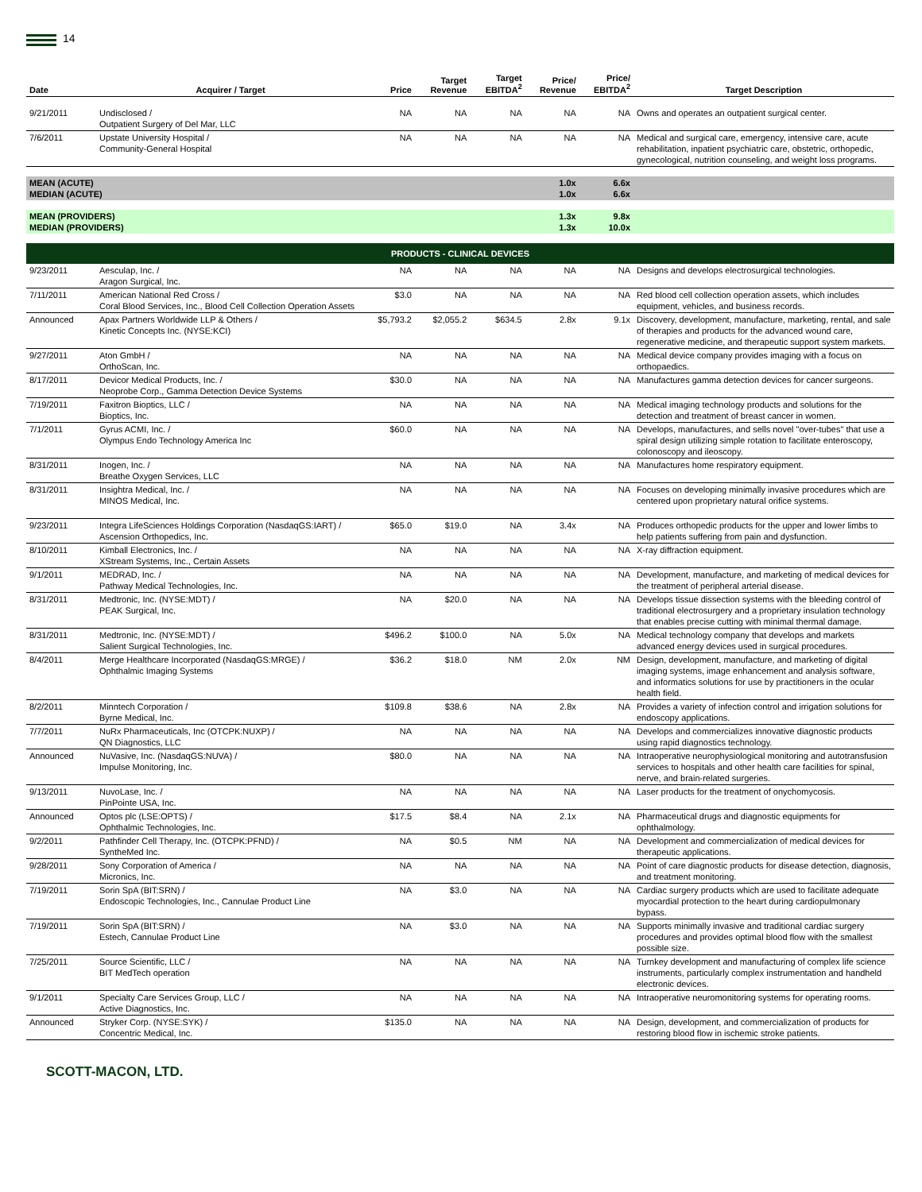14
| Date | Acquirer / Target | Price | Target Revenue | Target EBITDA<sup>2</sup> | Price/ Revenue | Price/ EBITDA<sup>2</sup> | Target Description |
| --- | --- | --- | --- | --- | --- | --- | --- |
| 9/21/2011 | Undisclosed / Outpatient Surgery of Del Mar, LLC | NA | NA | NA | NA | NA | Owns and operates an outpatient surgical center. |
| 7/6/2011 | Upstate University Hospital / Community-General Hospital | NA | NA | NA | NA | NA | Medical and surgical care, emergency, intensive care, acute rehabilitation, inpatient psychiatric care, obstetric, orthopedic, gynecological, nutrition counseling, and weight loss programs. |
| MEAN (ACUTE) MEDIAN (ACUTE) | | | | | 1.0x 1.0x | 6.6x 6.6x | |
| MEAN (PROVIDERS) MEDIAN (PROVIDERS) | | | | | 1.3x 1.3x | 9.8x 10.0x | |
| PRODUCTS - CLINICAL DEVICES | | | | | | | |
| 9/23/2011 | Aesculap, Inc. / Aragon Surgical, Inc. | NA | NA | NA | NA | NA | Designs and develops electrosurgical technologies. |
| 7/11/2011 | American National Red Cross / Coral Blood Services, Inc., Blood Cell Collection Operation Assets | $3.0 | NA | NA | NA | NA | Red blood cell collection operation assets, which includes equipment, vehicles, and business records. |
| Announced | Apax Partners Worldwide LLP & Others / Kinetic Concepts Inc. (NYSE:KCI) | $5,793.2 | $2,055.2 | $634.5 | 2.8x | 9.1x | Discovery, development, manufacture, marketing, rental, and sale of therapies and products for the advanced wound care, regenerative medicine, and therapeutic support system markets. |
| 9/27/2011 | Aton GmbH / OrthoScan, Inc. | NA | NA | NA | NA | NA | Medical device company provides imaging with a focus on orthopaedics. |
| 8/17/2011 | Devicor Medical Products, Inc. / Neoprobe Corp., Gamma Detection Device Systems | $30.0 | NA | NA | NA | NA | Manufactures gamma detection devices for cancer surgeons. |
| 7/19/2011 | Faxitron Bioptics, LLC / Bioptics, Inc. | NA | NA | NA | NA | NA | Medical imaging technology products and solutions for the detection and treatment of breast cancer in women. |
| 7/1/2011 | Gyrus ACMI, Inc. / Olympus Endo Technology America Inc | $60.0 | NA | NA | NA | NA | Develops, manufactures, and sells novel "over-tubes" that use a spiral design utilizing simple rotation to facilitate enteroscopy, colonoscopy and ileoscopy. |
| 8/31/2011 | Inogen, Inc. / Breathe Oxygen Services, LLC | NA | NA | NA | NA | NA | Manufactures home respiratory equipment. |
| 8/31/2011 | Insightra Medical, Inc. / MINOS Medical, Inc. | NA | NA | NA | NA | NA | Focuses on developing minimally invasive procedures which are centered upon proprietary natural orifice systems. |
| 9/23/2011 | Integra LifeSciences Holdings Corporation (NasdaqGS:IART) / Ascension Orthopedics, Inc. | $65.0 | $19.0 | NA | 3.4x | NA | Produces orthopedic products for the upper and lower limbs to help patients suffering from pain and dysfunction. |
| 8/10/2011 | Kimball Electronics, Inc. / XStream Systems, Inc., Certain Assets | NA | NA | NA | NA | NA | X-ray diffraction equipment. |
| 9/1/2011 | MEDRAD, Inc. / Pathway Medical Technologies, Inc. | NA | NA | NA | NA | NA | Development, manufacture, and marketing of medical devices for the treatment of peripheral arterial disease. |
| 8/31/2011 | Medtronic, Inc. (NYSE:MDT) / PEAK Surgical, Inc. | NA | $20.0 | NA | NA | NA | Develops tissue dissection systems with the bleeding control of traditional electrosurgery and a proprietary insulation technology that enables precise cutting with minimal thermal damage. |
| 8/31/2011 | Medtronic, Inc. (NYSE:MDT) / Salient Surgical Technologies, Inc. | $496.2 | $100.0 | NA | 5.0x | NA | Medical technology company that develops and markets advanced energy devices used in surgical procedures. |
| 8/4/2011 | Merge Healthcare Incorporated (NasdaqGS:MRGE) / Ophthalmic Imaging Systems | $36.2 | $18.0 | NM | 2.0x | NM | Design, development, manufacture, and marketing of digital imaging systems, image enhancement and analysis software, and informatics solutions for use by practitioners in the ocular health field. |
| 8/2/2011 | Minntech Corporation / Byrne Medical, Inc. | $109.8 | $38.6 | NA | 2.8x | NA | Provides a variety of infection control and irrigation solutions for endoscopy applications. |
| 7/7/2011 | NuRx Pharmaceuticals, Inc (OTCPK:NUXP) / QN Diagnostics, LLC | NA | NA | NA | NA | NA | Develops and commercializes innovative diagnostic products using rapid diagnostics technology. |
| Announced | NuVasive, Inc. (NasdaqGS:NUVA) / Impulse Monitoring, Inc. | $80.0 | NA | NA | NA | NA | Intraoperative neurophysiological monitoring and autotransfusion services to hospitals and other health care facilities for spinal, nerve, and brain-related surgeries. |
| 9/13/2011 | NuvoLase, Inc. / PinPointe USA, Inc. | NA | NA | NA | NA | NA | Laser products for the treatment of onychomycosis. |
| Announced | Optos plc (LSE:OPTS) / Ophthalmic Technologies, Inc. | $17.5 | $8.4 | NA | 2.1x | NA | Pharmaceutical drugs and diagnostic equipments for ophthalmology. |
| 9/2/2011 | Pathfinder Cell Therapy, Inc. (OTCPK:PFND) / SyntheMed Inc. | NA | $0.5 | NM | NA | NA | Development and commercialization of medical devices for therapeutic applications. |
| 9/28/2011 | Sony Corporation of America / Micronics, Inc. | NA | NA | NA | NA | NA | Point of care diagnostic products for disease detection, diagnosis, and treatment monitoring. |
| 7/19/2011 | Sorin SpA (BIT:SRN) / Endoscopic Technologies, Inc., Cannulae Product Line | NA | $3.0 | NA | NA | NA | Cardiac surgery products which are used to facilitate adequate myocardial protection to the heart during cardiopulmonary bypass. |
| 7/19/2011 | Sorin SpA (BIT:SRN) / Estech, Cannulae Product Line | NA | $3.0 | NA | NA | NA | Supports minimally invasive and traditional cardiac surgery procedures and provides optimal blood flow with the smallest possible size. |
| 7/25/2011 | Source Scientific, LLC / BIT MedTech operation | NA | NA | NA | NA | NA | Turnkey development and manufacturing of complex life science instruments, particularly complex instrumentation and handheld electronic devices. |
| 9/1/2011 | Specialty Care Services Group, LLC / Active Diagnostics, Inc. | NA | NA | NA | NA | NA | Intraoperative neuromonitoring systems for operating rooms. |
| Announced | Stryker Corp. (NYSE:SYK) / Concentric Medical, Inc. | $135.0 | NA | NA | NA | NA | Design, development, and commercialization of products for restoring blood flow in ischemic stroke patients. |
SCOTT-MACON, LTD.